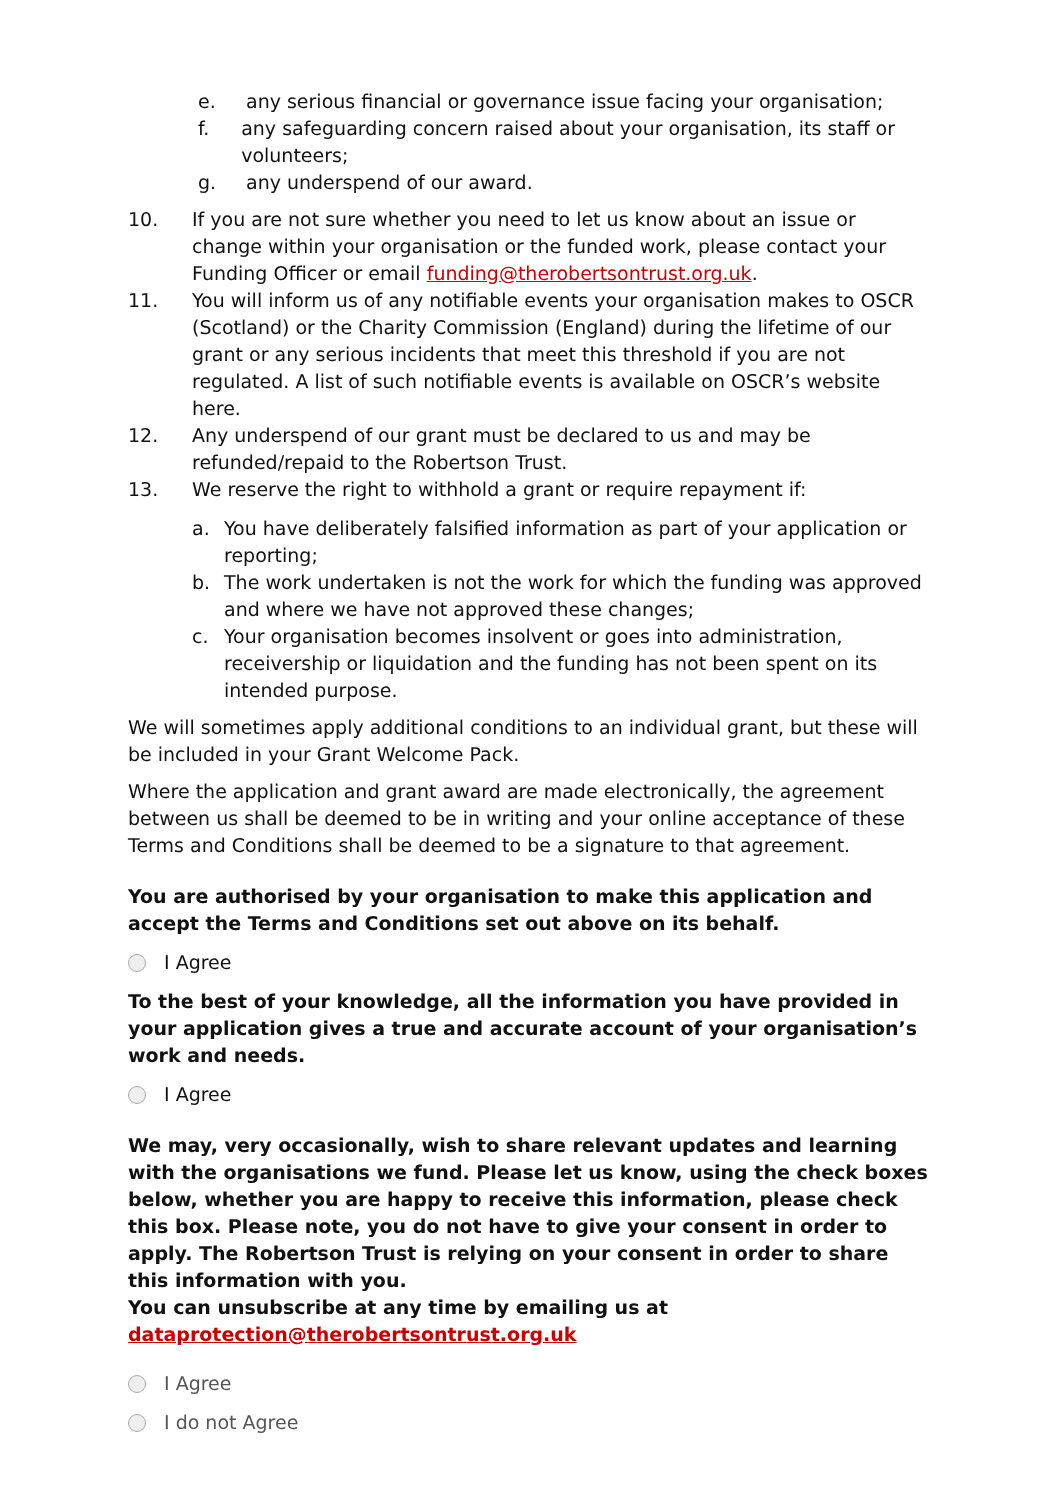e. any serious financial or governance issue facing your organisation;
f. any safeguarding concern raised about your organisation, its staff or volunteers;
g. any underspend of our award.
10. If you are not sure whether you need to let us know about an issue or change within your organisation or the funded work, please contact your Funding Officer or email funding@therobertsontrust.org.uk.
11. You will inform us of any notifiable events your organisation makes to OSCR (Scotland) or the Charity Commission (England) during the lifetime of our grant or any serious incidents that meet this threshold if you are not regulated. A list of such notifiable events is available on OSCR’s website here.
12. Any underspend of our grant must be declared to us and may be refunded/repaid to the Robertson Trust.
13. We reserve the right to withhold a grant or require repayment if:
a. You have deliberately falsified information as part of your application or reporting;
b. The work undertaken is not the work for which the funding was approved and where we have not approved these changes;
c. Your organisation becomes insolvent or goes into administration, receivership or liquidation and the funding has not been spent on its intended purpose.
We will sometimes apply additional conditions to an individual grant, but these will be included in your Grant Welcome Pack.
Where the application and grant award are made electronically, the agreement between us shall be deemed to be in writing and your online acceptance of these Terms and Conditions shall be deemed to be a signature to that agreement.
You are authorised by your organisation to make this application and accept the Terms and Conditions set out above on its behalf.
I Agree
To the best of your knowledge, all the information you have provided in your application gives a true and accurate account of your organisation’s work and needs.
I Agree
We may, very occasionally, wish to share relevant updates and learning with the organisations we fund. Please let us know, using the check boxes below, whether you are happy to receive this information, please check this box. Please note, you do not have to give your consent in order to apply. The Robertson Trust is relying on your consent in order to share this information with you.
You can unsubscribe at any time by emailing us at dataprotection@therobertsontrust.org.uk
I Agree
I do not Agree